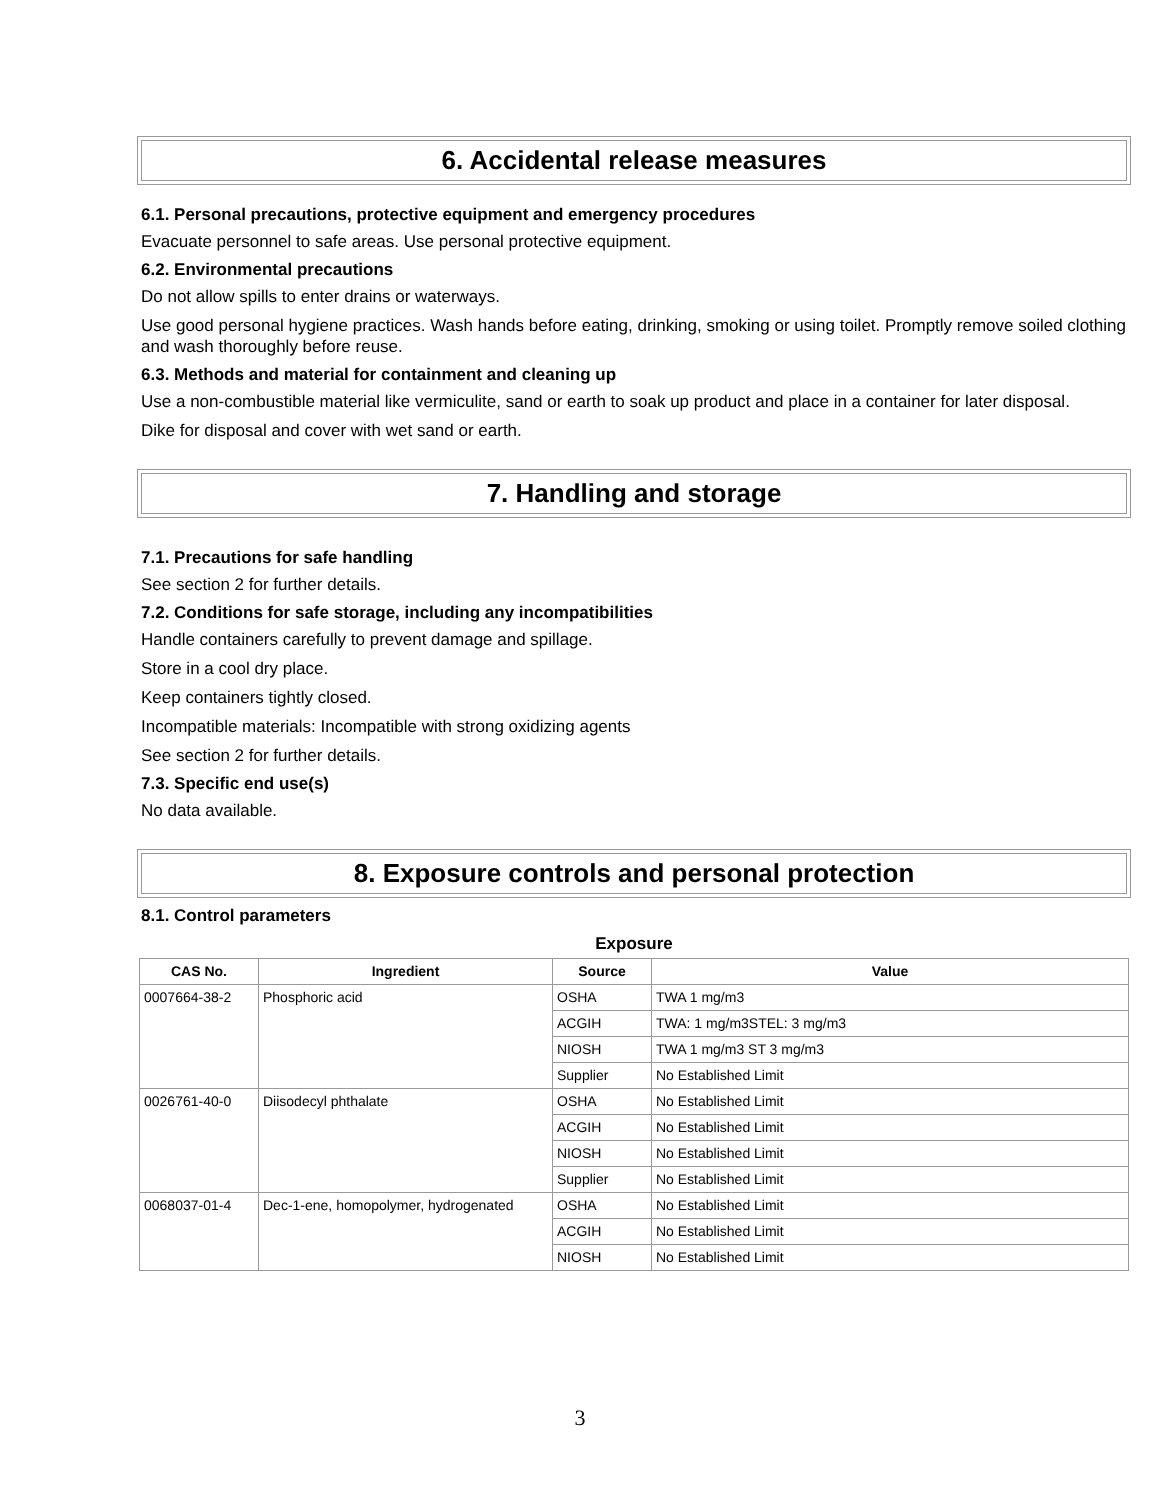6. Accidental release measures
6.1. Personal precautions, protective equipment and emergency procedures
Evacuate personnel to safe areas. Use personal protective equipment.
6.2. Environmental precautions
Do not allow spills to enter drains or waterways.
Use good personal hygiene practices. Wash hands before eating, drinking, smoking or using toilet. Promptly remove soiled clothing and wash thoroughly before reuse.
6.3. Methods and material for containment and cleaning up
Use a non-combustible material like vermiculite, sand or earth to soak up product and place in a container for later disposal.
Dike for disposal and cover with wet sand or earth.
7. Handling and storage
7.1. Precautions for safe handling
See section 2 for further details.
7.2. Conditions for safe storage, including any incompatibilities
Handle containers carefully to prevent damage and spillage.
Store in a cool dry place.
Keep containers tightly closed.
Incompatible materials: Incompatible with strong oxidizing agents
See section 2 for further details.
7.3. Specific end use(s)
No data available.
8. Exposure controls and personal protection
8.1. Control parameters
Exposure
| CAS No. | Ingredient | Source | Value |
| --- | --- | --- | --- |
| 0007664-38-2 | Phosphoric acid | OSHA | TWA 1 mg/m3 |
| | | ACGIH | TWA: 1 mg/m3STEL: 3 mg/m3 |
| | | NIOSH | TWA 1 mg/m3 ST 3 mg/m3 |
| | | Supplier | No Established Limit |
| 0026761-40-0 | Diisodecyl phthalate | OSHA | No Established Limit |
| | | ACGIH | No Established Limit |
| | | NIOSH | No Established Limit |
| | | Supplier | No Established Limit |
| 0068037-01-4 | Dec-1-ene, homopolymer, hydrogenated | OSHA | No Established Limit |
| | | ACGIH | No Established Limit |
| | | NIOSH | No Established Limit |
3